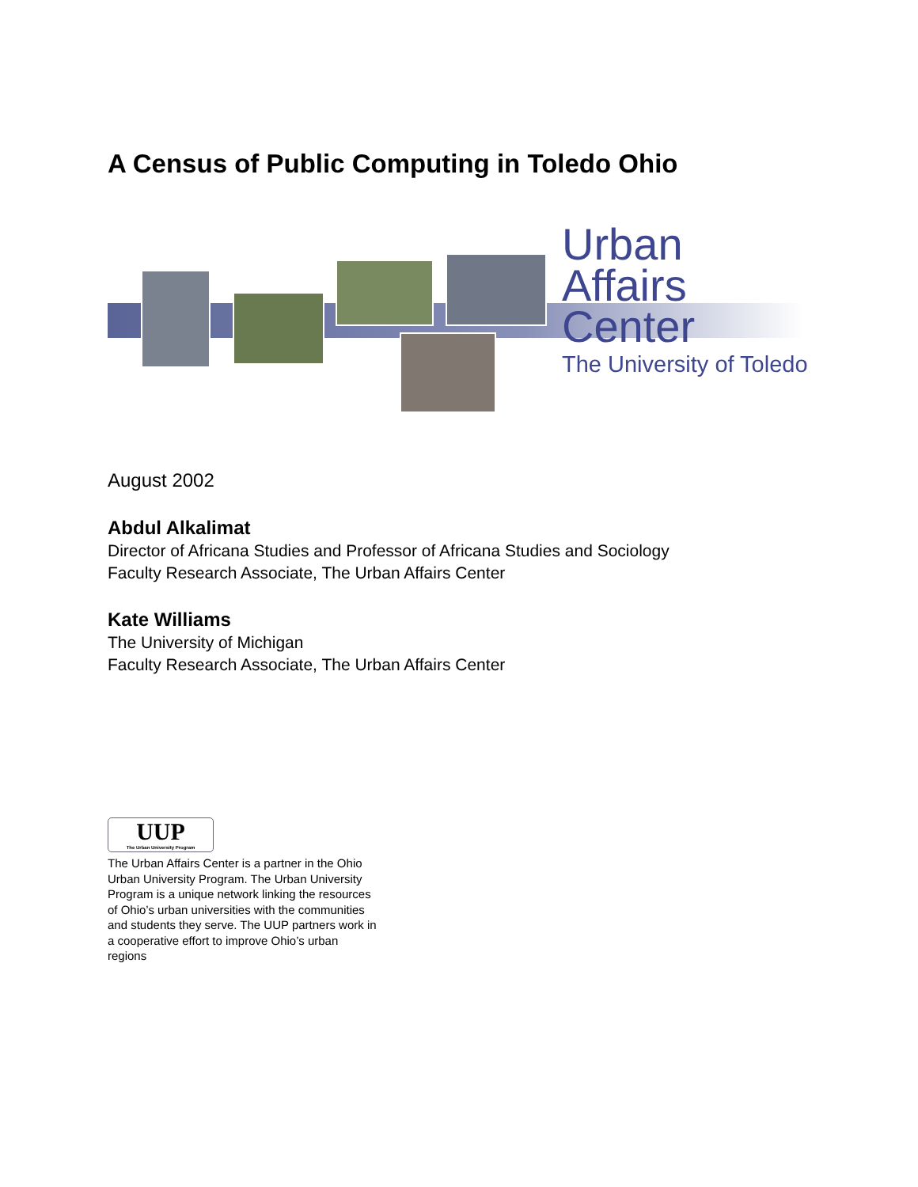A Census of Public Computing in Toledo Ohio
Urban
Affairs
Center
The University of Toledo
August 2002
Abdul Alkalimat
Director of Africana Studies and Professor of Africana Studies and Sociology
Faculty Research Associate, The Urban Affairs Center
Kate Williams
The University of Michigan
Faculty Research Associate, The Urban Affairs Center
UUP
The Urban University Program
The Urban Affairs Center is a partner in the Ohio Urban University Program. The Urban University Program is a unique network linking the resources of Ohio’s urban universities with the communities and students they serve. The UUP partners work in a cooperative effort to improve Ohio’s urban regions